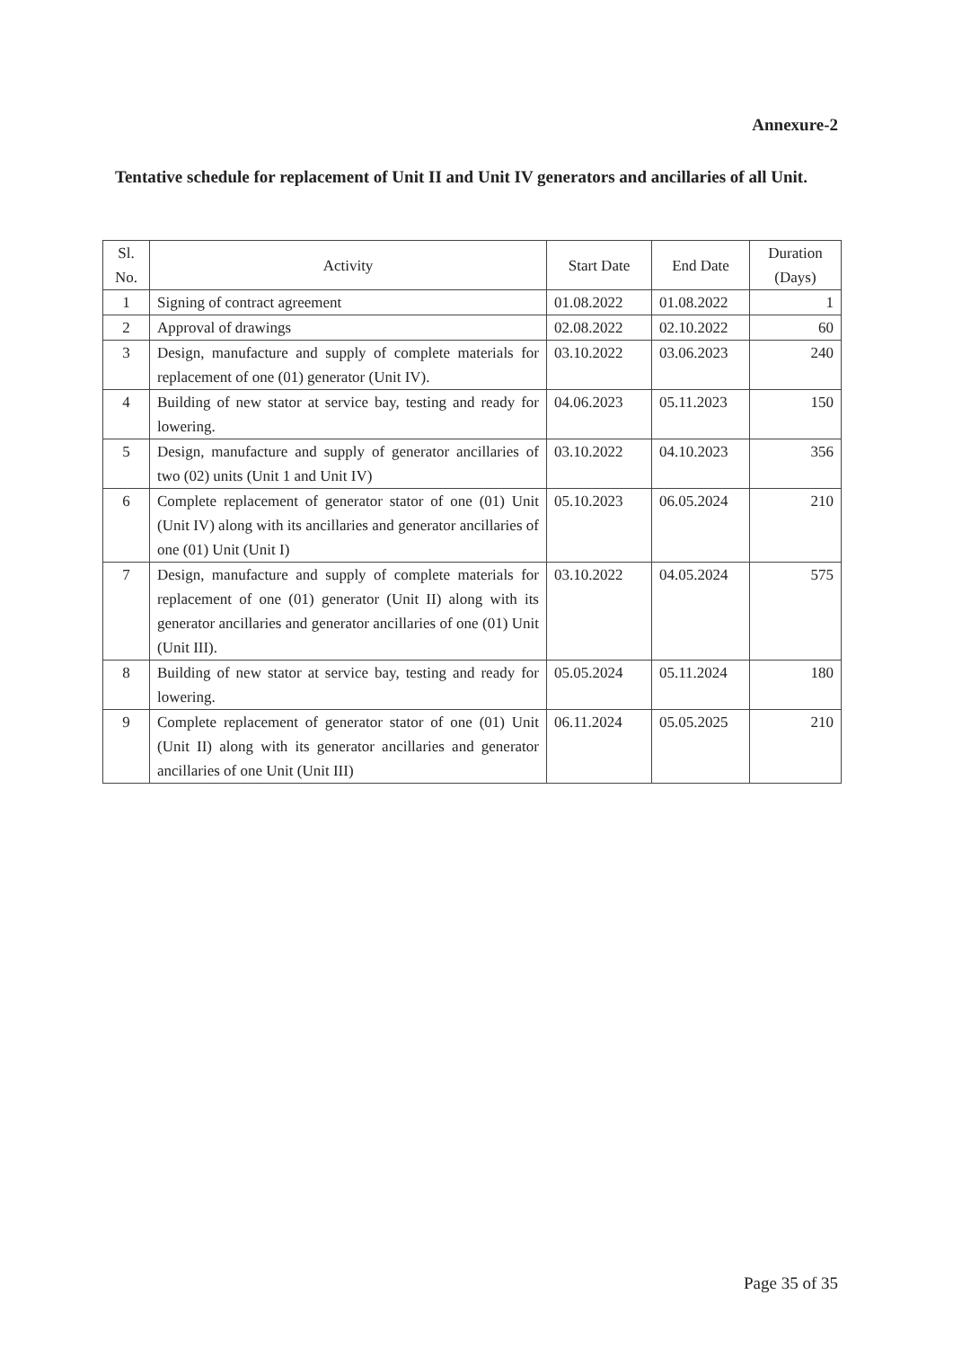Annexure-2
Tentative schedule for replacement of Unit II and Unit IV generators and ancillaries of all Unit.
| Sl. No. | Activity | Start Date | End Date | Duration (Days) |
| --- | --- | --- | --- | --- |
| 1 | Signing of contract agreement | 01.08.2022 | 01.08.2022 | 1 |
| 2 | Approval of drawings | 02.08.2022 | 02.10.2022 | 60 |
| 3 | Design, manufacture and supply of complete materials for replacement of one (01) generator (Unit IV). | 03.10.2022 | 03.06.2023 | 240 |
| 4 | Building of new stator at service bay, testing and ready for lowering. | 04.06.2023 | 05.11.2023 | 150 |
| 5 | Design, manufacture and supply of generator ancillaries of two (02) units (Unit 1 and Unit IV) | 03.10.2022 | 04.10.2023 | 356 |
| 6 | Complete replacement of generator stator of one (01) Unit (Unit IV) along with its ancillaries and generator ancillaries of one (01) Unit (Unit I) | 05.10.2023 | 06.05.2024 | 210 |
| 7 | Design, manufacture and supply of complete materials for replacement of one (01) generator (Unit II) along with its generator ancillaries and generator ancillaries of one (01) Unit (Unit III). | 03.10.2022 | 04.05.2024 | 575 |
| 8 | Building of new stator at service bay, testing and ready for lowering. | 05.05.2024 | 05.11.2024 | 180 |
| 9 | Complete replacement of generator stator of one (01) Unit (Unit II) along with its generator ancillaries and generator ancillaries of one Unit (Unit III) | 06.11.2024 | 05.05.2025 | 210 |
Page 35 of 35